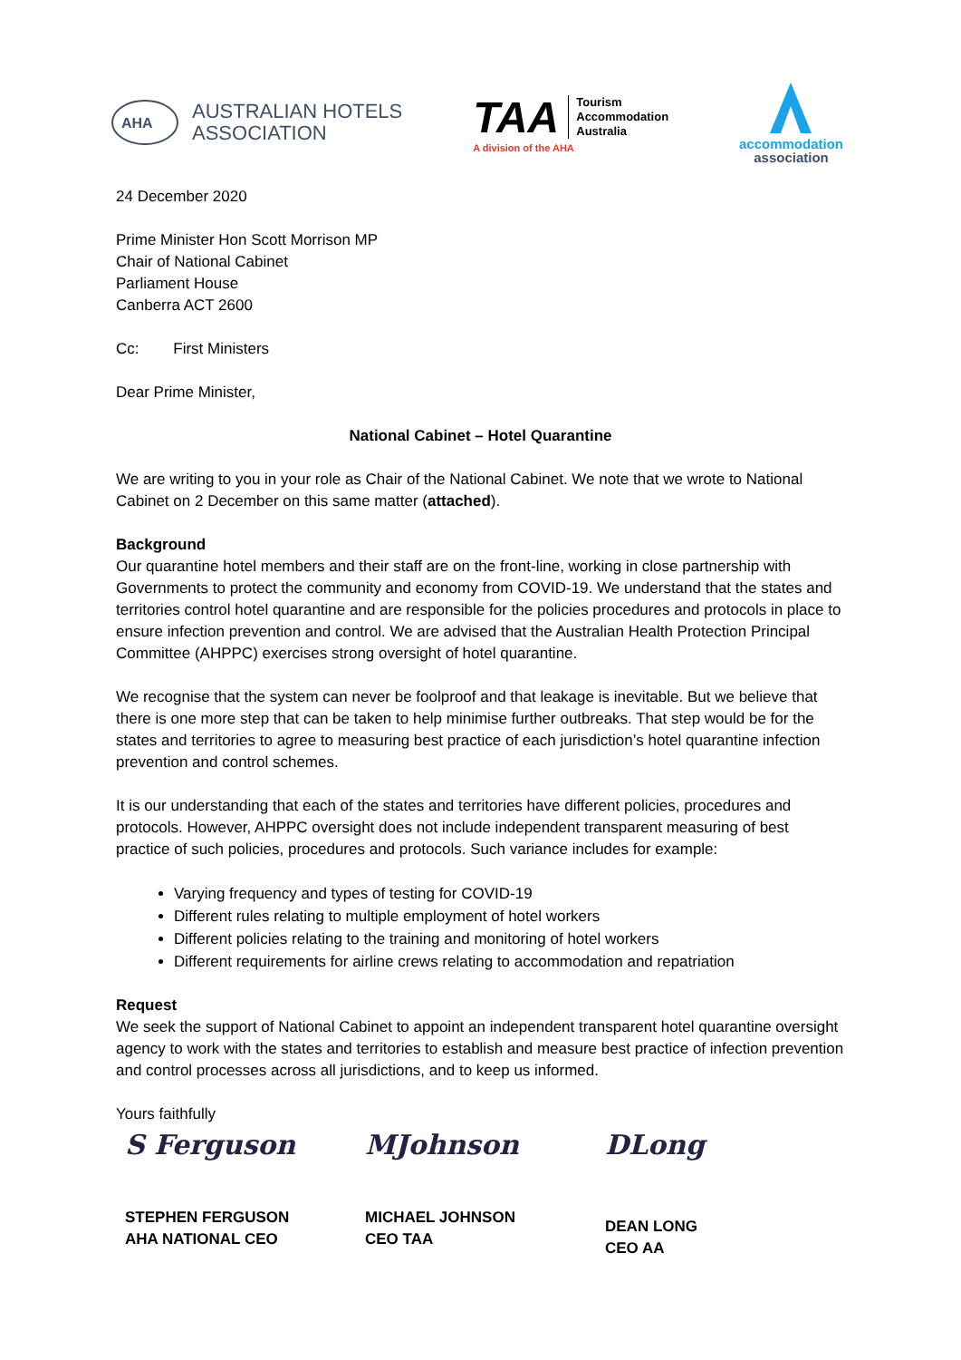AHA
AUSTRALIAN HOTELS
ASSOCIATION
TAA Tourism
Accommodation
Australia
A division of the AHA
accommodation
association
24 December 2020
Prime Minister Hon Scott Morrison MP
Chair of National Cabinet
Parliament House
Canberra ACT 2600
Cc: First Ministers
Dear Prime Minister,
National Cabinet – Hotel Quarantine
We are writing to you in your role as Chair of the National Cabinet. We note that we wrote to National Cabinet on 2 December on this same matter (attached).
Background
Our quarantine hotel members and their staff are on the front-line, working in close partnership with Governments to protect the community and economy from COVID-19. We understand that the states and territories control hotel quarantine and are responsible for the policies procedures and protocols in place to ensure infection prevention and control. We are advised that the Australian Health Protection Principal Committee (AHPPC) exercises strong oversight of hotel quarantine.
We recognise that the system can never be foolproof and that leakage is inevitable. But we believe that there is one more step that can be taken to help minimise further outbreaks. That step would be for the states and territories to agree to measuring best practice of each jurisdiction’s hotel quarantine infection prevention and control schemes.
It is our understanding that each of the states and territories have different policies, procedures and protocols. However, AHPPC oversight does not include independent transparent measuring of best practice of such policies, procedures and protocols. Such variance includes for example:
Varying frequency and types of testing for COVID-19
Different rules relating to multiple employment of hotel workers
Different policies relating to the training and monitoring of hotel workers
Different requirements for airline crews relating to accommodation and repatriation
Request
We seek the support of National Cabinet to appoint an independent transparent hotel quarantine oversight agency to work with the states and territories to establish and measure best practice of infection prevention and control processes across all jurisdictions, and to keep us informed.
Yours faithfully
S Ferguson
STEPHEN FERGUSON
AHA NATIONAL CEO
MJohnson
MICHAEL JOHNSON
CEO TAA
DLong
DEAN LONG
CEO AA